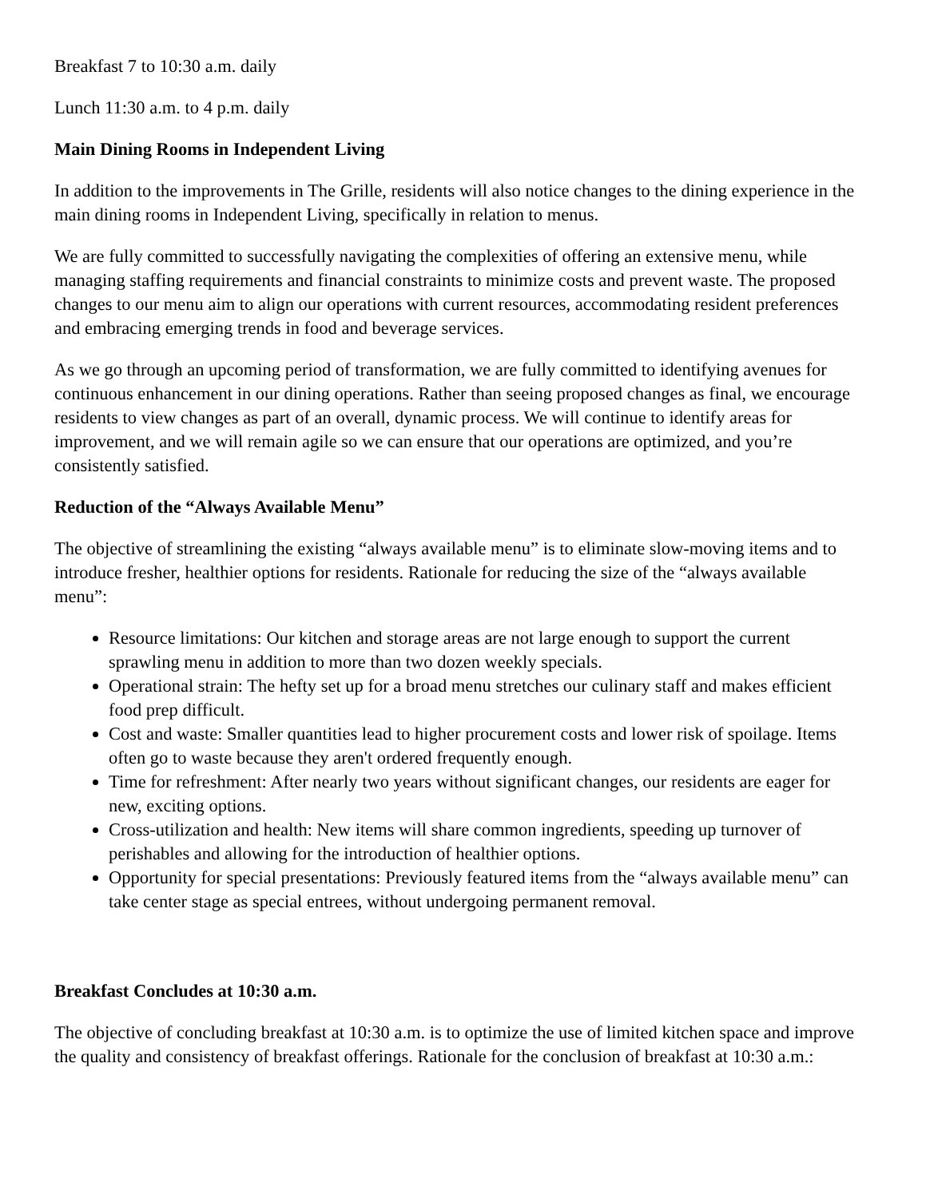Breakfast 7 to 10:30 a.m. daily
Lunch 11:30 a.m. to 4 p.m. daily
Main Dining Rooms in Independent Living
In addition to the improvements in The Grille, residents will also notice changes to the dining experience in the main dining rooms in Independent Living, specifically in relation to menus.
We are fully committed to successfully navigating the complexities of offering an extensive menu, while managing staffing requirements and financial constraints to minimize costs and prevent waste. The proposed changes to our menu aim to align our operations with current resources, accommodating resident preferences and embracing emerging trends in food and beverage services.
As we go through an upcoming period of transformation, we are fully committed to identifying avenues for continuous enhancement in our dining operations. Rather than seeing proposed changes as final, we encourage residents to view changes as part of an overall, dynamic process. We will continue to identify areas for improvement, and we will remain agile so we can ensure that our operations are optimized, and you’re consistently satisfied.
Reduction of the “Always Available Menu”
The objective of streamlining the existing “always available menu” is to eliminate slow-moving items and to introduce fresher, healthier options for residents. Rationale for reducing the size of the “always available menu”:
Resource limitations: Our kitchen and storage areas are not large enough to support the current sprawling menu in addition to more than two dozen weekly specials.
Operational strain: The hefty set up for a broad menu stretches our culinary staff and makes efficient food prep difficult.
Cost and waste: Smaller quantities lead to higher procurement costs and lower risk of spoilage. Items often go to waste because they aren't ordered frequently enough.
Time for refreshment: After nearly two years without significant changes, our residents are eager for new, exciting options.
Cross-utilization and health: New items will share common ingredients, speeding up turnover of perishables and allowing for the introduction of healthier options.
Opportunity for special presentations: Previously featured items from the “always available menu” can take center stage as special entrees, without undergoing permanent removal.
Breakfast Concludes at 10:30 a.m.
The objective of concluding breakfast at 10:30 a.m. is to optimize the use of limited kitchen space and improve the quality and consistency of breakfast offerings. Rationale for the conclusion of breakfast at 10:30 a.m.: